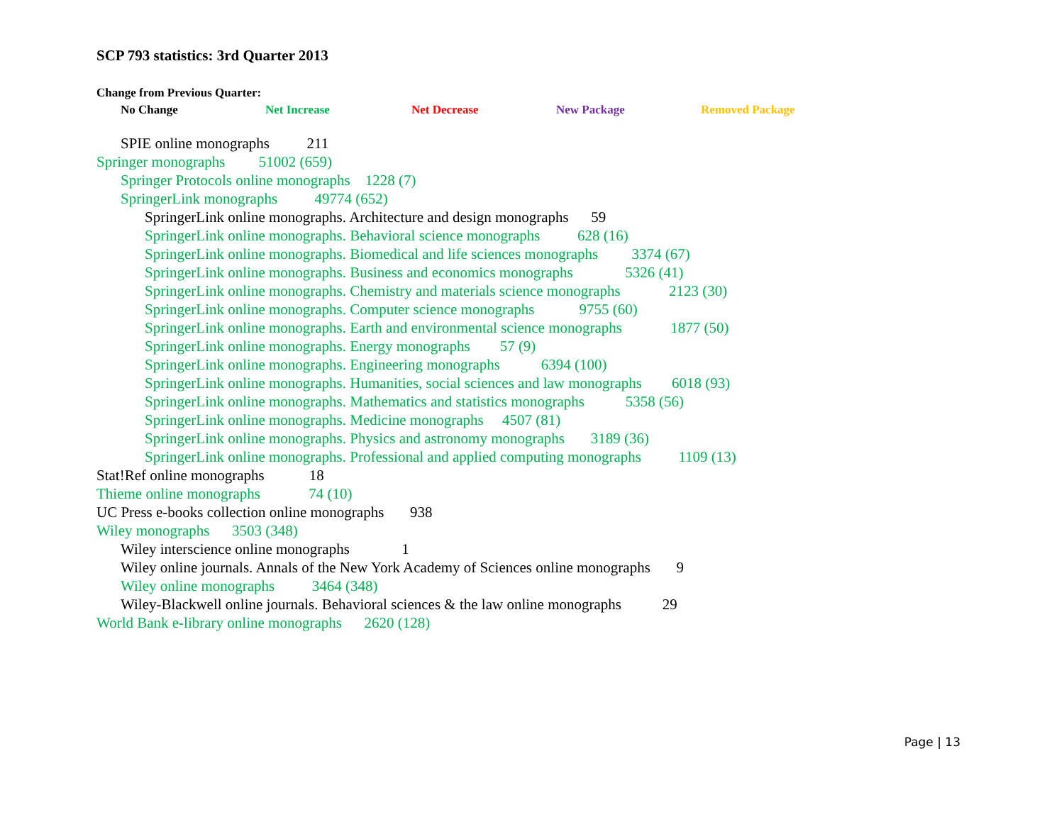SCP 793 statistics: 3rd Quarter 2013
Change from Previous Quarter:
No Change Net Increase Net Decrease New Package Removed Package
SPIE online monographs 211
Springer monographs 51002 (659)
Springer Protocols online monographs 1228 (7)
SpringerLink monographs 49774 (652)
SpringerLink online monographs. Architecture and design monographs 59
SpringerLink online monographs. Behavioral science monographs 628 (16)
SpringerLink online monographs. Biomedical and life sciences monographs 3374 (67)
SpringerLink online monographs. Business and economics monographs 5326 (41)
SpringerLink online monographs. Chemistry and materials science monographs 2123 (30)
SpringerLink online monographs. Computer science monographs 9755 (60)
SpringerLink online monographs. Earth and environmental science monographs 1877 (50)
SpringerLink online monographs. Energy monographs 57 (9)
SpringerLink online monographs. Engineering monographs 6394 (100)
SpringerLink online monographs. Humanities, social sciences and law monographs 6018 (93)
SpringerLink online monographs. Mathematics and statistics monographs 5358 (56)
SpringerLink online monographs. Medicine monographs 4507 (81)
SpringerLink online monographs. Physics and astronomy monographs 3189 (36)
SpringerLink online monographs. Professional and applied computing monographs 1109 (13)
Stat!Ref online monographs 18
Thieme online monographs 74 (10)
UC Press e-books collection online monographs 938
Wiley monographs 3503 (348)
Wiley interscience online monographs 1
Wiley online journals. Annals of the New York Academy of Sciences online monographs 9
Wiley online monographs 3464 (348)
Wiley-Blackwell online journals. Behavioral sciences & the law online monographs 29
World Bank e-library online monographs 2620 (128)
Page | 13